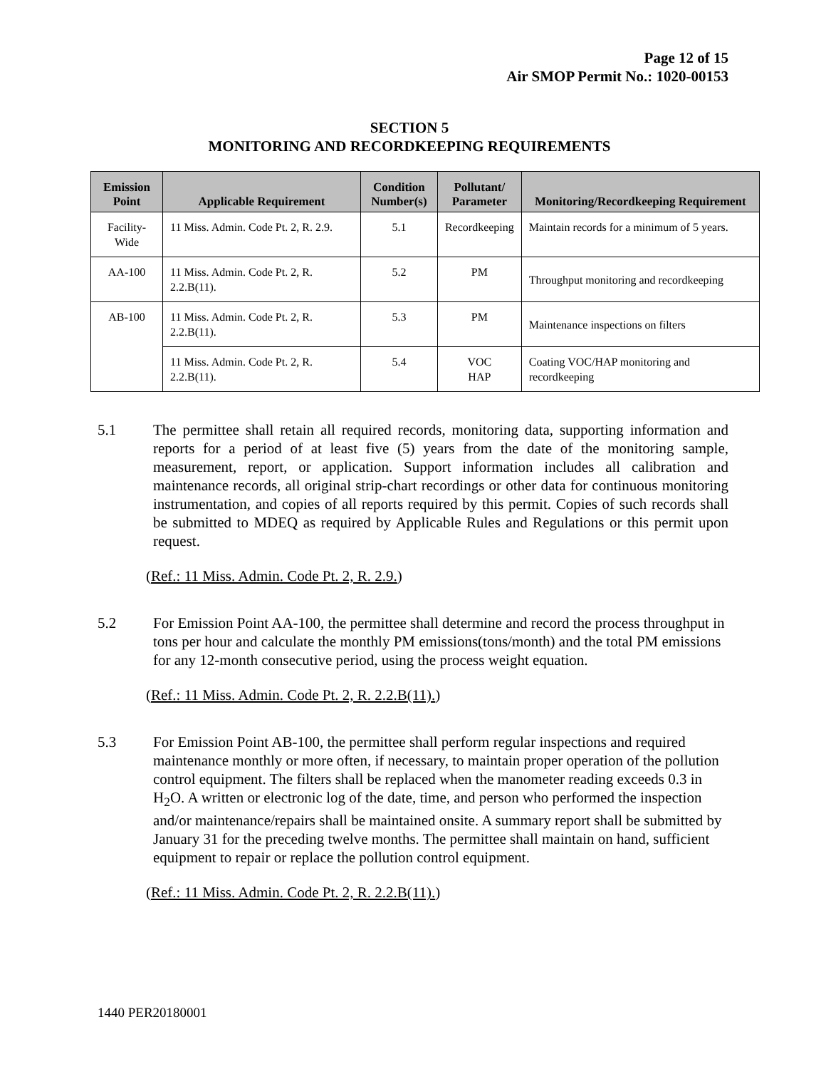Page 12 of 15
Air SMOP Permit No.: 1020-00153
SECTION 5
MONITORING AND RECORDKEEPING REQUIREMENTS
| Emission Point | Applicable Requirement | Condition Number(s) | Pollutant/ Parameter | Monitoring/Recordkeeping Requirement |
| --- | --- | --- | --- | --- |
| Facility-Wide | 11 Miss. Admin. Code Pt. 2, R. 2.9. | 5.1 | Recordkeeping | Maintain records for a minimum of 5 years. |
| AA-100 | 11 Miss. Admin. Code Pt. 2, R. 2.2.B(11). | 5.2 | PM | Throughput monitoring and recordkeeping |
| AB-100 | 11 Miss. Admin. Code Pt. 2, R. 2.2.B(11). | 5.3 | PM | Maintenance inspections on filters |
| | 11 Miss. Admin. Code Pt. 2, R. 2.2.B(11). | 5.4 | VOC HAP | Coating VOC/HAP monitoring and recordkeeping |
5.1 The permittee shall retain all required records, monitoring data, supporting information and reports for a period of at least five (5) years from the date of the monitoring sample, measurement, report, or application. Support information includes all calibration and maintenance records, all original strip-chart recordings or other data for continuous monitoring instrumentation, and copies of all reports required by this permit. Copies of such records shall be submitted to MDEQ as required by Applicable Rules and Regulations or this permit upon request.
(Ref.: 11 Miss. Admin. Code Pt. 2, R. 2.9.)
5.2 For Emission Point AA-100, the permittee shall determine and record the process throughput in tons per hour and calculate the monthly PM emissions(tons/month) and the total PM emissions for any 12-month consecutive period, using the process weight equation.
(Ref.: 11 Miss. Admin. Code Pt. 2, R. 2.2.B(11).)
5.3 For Emission Point AB-100, the permittee shall perform regular inspections and required maintenance monthly or more often, if necessary, to maintain proper operation of the pollution control equipment. The filters shall be replaced when the manometer reading exceeds 0.3 in H<sub>2</sub>O. A written or electronic log of the date, time, and person who performed the inspection and/or maintenance/repairs shall be maintained onsite. A summary report shall be submitted by January 31 for the preceding twelve months. The permittee shall maintain on hand, sufficient equipment to repair or replace the pollution control equipment.
(Ref.: 11 Miss. Admin. Code Pt. 2, R. 2.2.B(11).)
1440 PER20180001